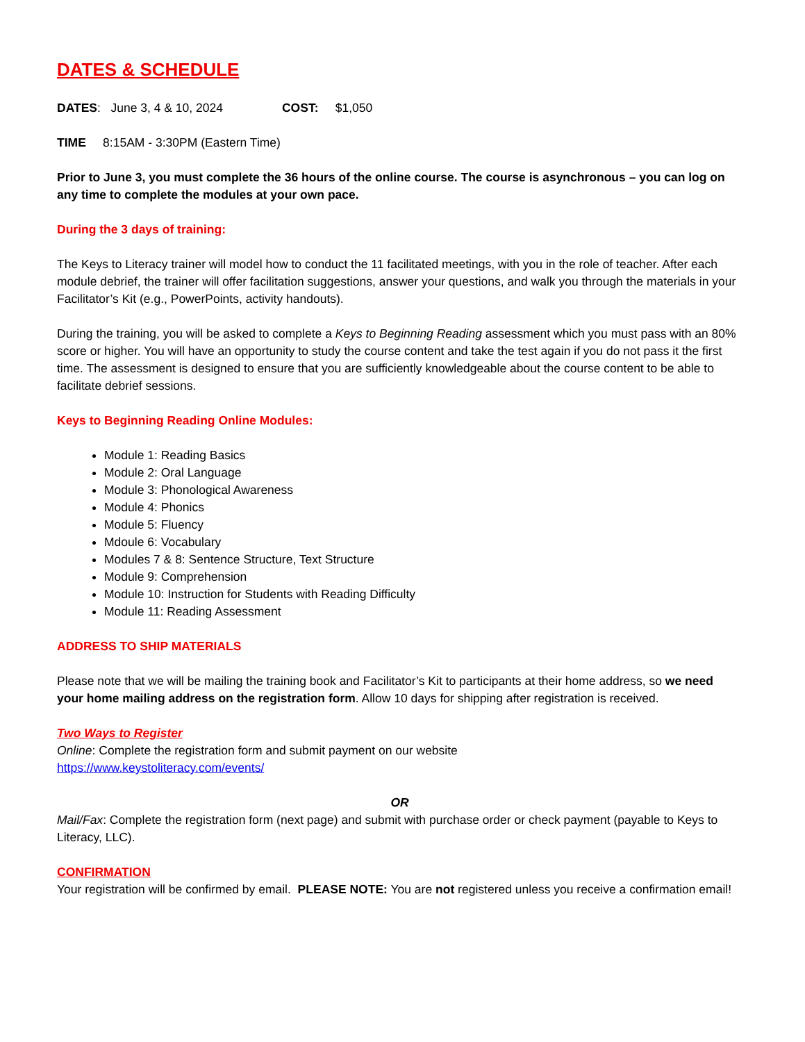DATES & SCHEDULE
DATES: June 3, 4 & 10, 2024 COST: $1,050
TIME 8:15AM - 3:30PM (Eastern Time)
Prior to June 3, you must complete the 36 hours of the online course. The course is asynchronous – you can log on any time to complete the modules at your own pace.
During the 3 days of training:
The Keys to Literacy trainer will model how to conduct the 11 facilitated meetings, with you in the role of teacher. After each module debrief, the trainer will offer facilitation suggestions, answer your questions, and walk you through the materials in your Facilitator’s Kit (e.g., PowerPoints, activity handouts).
During the training, you will be asked to complete a Keys to Beginning Reading assessment which you must pass with an 80% score or higher. You will have an opportunity to study the course content and take the test again if you do not pass it the first time. The assessment is designed to ensure that you are sufficiently knowledgeable about the course content to be able to facilitate debrief sessions.
Keys to Beginning Reading Online Modules:
Module 1: Reading Basics
Module 2: Oral Language
Module 3: Phonological Awareness
Module 4: Phonics
Module 5: Fluency
Mdoule 6: Vocabulary
Modules 7 & 8: Sentence Structure, Text Structure
Module 9: Comprehension
Module 10: Instruction for Students with Reading Difficulty
Module 11: Reading Assessment
ADDRESS TO SHIP MATERIALS
Please note that we will be mailing the training book and Facilitator’s Kit to participants at their home address, so we need your home mailing address on the registration form. Allow 10 days for shipping after registration is received.
Two Ways to Register
Online: Complete the registration form and submit payment on our website
https://www.keystoliteracy.com/events/
OR
Mail/Fax: Complete the registration form (next page) and submit with purchase order or check payment (payable to Keys to Literacy, LLC).
CONFIRMATION
Your registration will be confirmed by email. PLEASE NOTE: You are not registered unless you receive a confirmation email!